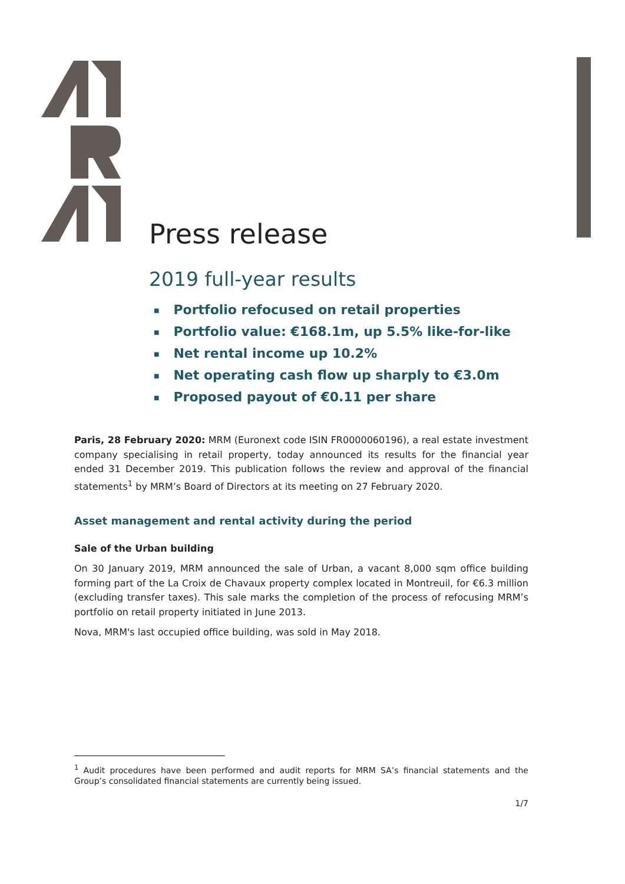Press release
2019 full-year results
■ Portfolio refocused on retail properties
■ Portfolio value: €168.1m, up 5.5% like-for-like
■ Net rental income up 10.2%
■ Net operating cash flow up sharply to €3.0m
■ Proposed payout of €0.11 per share
Paris, 28 February 2020: MRM (Euronext code ISIN FR0000060196), a real estate investment company specialising in retail property, today announced its results for the financial year ended 31 December 2019. This publication follows the review and approval of the financial statements<sup>1</sup> by MRM’s Board of Directors at its meeting on 27 February 2020.
Asset management and rental activity during the period
Sale of the Urban building
On 30 January 2019, MRM announced the sale of Urban, a vacant 8,000 sqm office building forming part of the La Croix de Chavaux property complex located in Montreuil, for €6.3 million (excluding transfer taxes). This sale marks the completion of the process of refocusing MRM’s portfolio on retail property initiated in June 2013.
Nova, MRM's last occupied office building, was sold in May 2018.
<sup>1</sup> Audit procedures have been performed and audit reports for MRM SA’s financial statements and the Group’s consolidated financial statements are currently being issued.
1/7